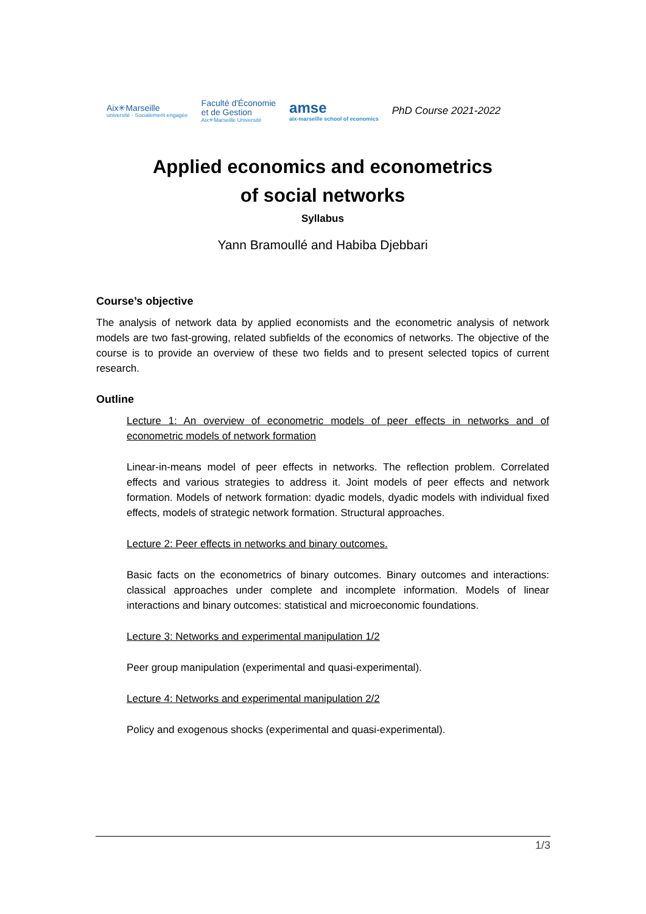Aix✳Marseille
université · Socialement engagée
Faculté d'Économie
et de Gestion
Aix✳Marseille Université
amse
aix-marseille school of economics
PhD Course 2021-2022
Applied economics and econometrics
of social networks
Syllabus
Yann Bramoullé and Habiba Djebbari
Course’s objective
The analysis of network data by applied economists and the econometric analysis of network models are two fast-growing, related subfields of the economics of networks. The objective of the course is to provide an overview of these two fields and to present selected topics of current research.
Outline
Lecture 1: An overview of econometric models of peer effects in networks and of econometric models of network formation
Linear-in-means model of peer effects in networks. The reflection problem. Correlated effects and various strategies to address it. Joint models of peer effects and network formation. Models of network formation: dyadic models, dyadic models with individual fixed effects, models of strategic network formation. Structural approaches.
Lecture 2: Peer effects in networks and binary outcomes.
Basic facts on the econometrics of binary outcomes. Binary outcomes and interactions: classical approaches under complete and incomplete information. Models of linear interactions and binary outcomes: statistical and microeconomic foundations.
Lecture 3: Networks and experimental manipulation 1/2
Peer group manipulation (experimental and quasi-experimental).
Lecture 4: Networks and experimental manipulation 2/2
Policy and exogenous shocks (experimental and quasi-experimental).
1/3